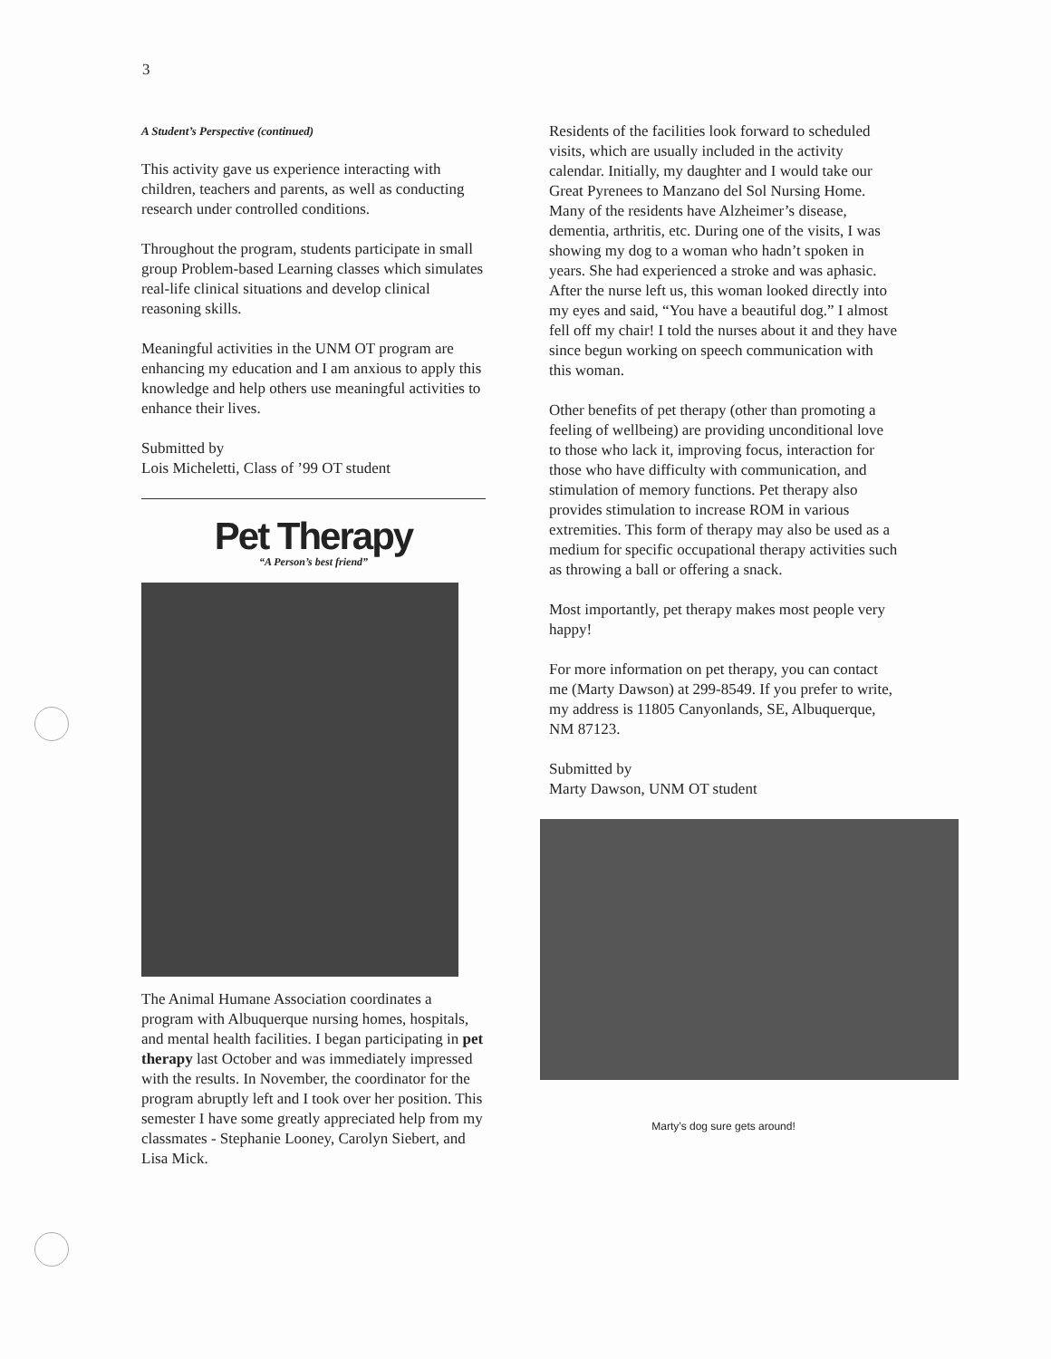3
A Student’s Perspective (continued)
This activity gave us experience interacting with children, teachers and parents, as well as conducting research under controlled conditions.
Throughout the program, students participate in small group Problem-based Learning classes which simulates real-life clinical situations and develop clinical reasoning skills.
Meaningful activities in the UNM OT program are enhancing my education and I am anxious to apply this knowledge and help others use meaningful activities to enhance their lives.
Submitted by
Lois Micheletti, Class of ’99 OT student
Pet Therapy
“A Person’s best friend”
The Animal Humane Association coordinates a program with Albuquerque nursing homes, hospitals, and mental health facilities. I began participating in pet therapy last October and was immediately impressed with the results. In November, the coordinator for the program abruptly left and I took over her position. This semester I have some greatly appreciated help from my classmates - Stephanie Looney, Carolyn Siebert, and Lisa Mick.
Residents of the facilities look forward to scheduled visits, which are usually included in the activity calendar. Initially, my daughter and I would take our Great Pyrenees to Manzano del Sol Nursing Home. Many of the residents have Alzheimer’s disease, dementia, arthritis, etc. During one of the visits, I was showing my dog to a woman who hadn’t spoken in years. She had experienced a stroke and was aphasic. After the nurse left us, this woman looked directly into my eyes and said, “You have a beautiful dog.” I almost fell off my chair! I told the nurses about it and they have since begun working on speech communication with this woman.
Other benefits of pet therapy (other than promoting a feeling of wellbeing) are providing unconditional love to those who lack it, improving focus, interaction for those who have difficulty with communication, and stimulation of memory functions. Pet therapy also provides stimulation to increase ROM in various extremities. This form of therapy may also be used as a medium for specific occupational therapy activities such as throwing a ball or offering a snack.
Most importantly, pet therapy makes most people very happy!
For more information on pet therapy, you can contact me (Marty Dawson) at 299-8549. If you prefer to write, my address is 11805 Canyonlands, SE, Albuquerque, NM 87123.
Submitted by
Marty Dawson, UNM OT student
Marty’s dog sure gets around!